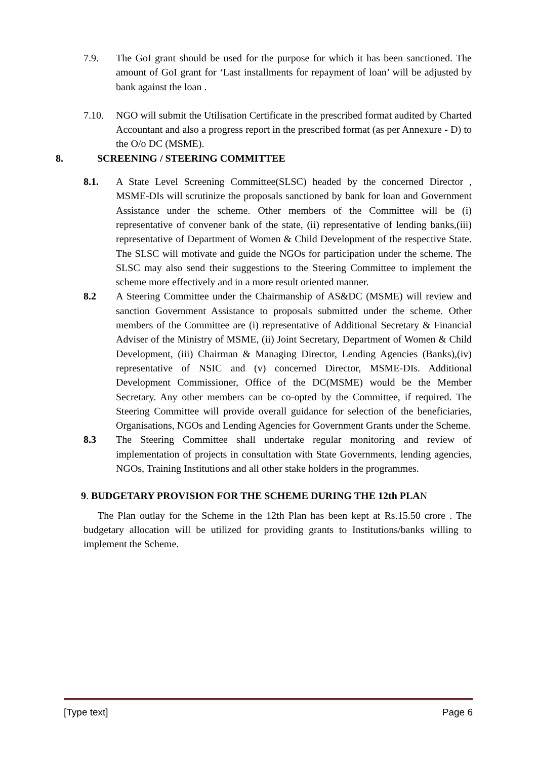7.9. The GoI grant should be used for the purpose for which it has been sanctioned. The amount of GoI grant for ‘Last installments for repayment of loan’ will be adjusted by bank against the loan .
7.10. NGO will submit the Utilisation Certificate in the prescribed format audited by Charted Accountant and also a progress report in the prescribed format (as per Annexure - D) to the O/o DC (MSME).
8. SCREENING / STEERING COMMITTEE
8.1. A State Level Screening Committee(SLSC) headed by the concerned Director , MSME-DIs will scrutinize the proposals sanctioned by bank for loan and Government Assistance under the scheme. Other members of the Committee will be (i) representative of convener bank of the state, (ii) representative of lending banks,(iii) representative of Department of Women & Child Development of the respective State. The SLSC will motivate and guide the NGOs for participation under the scheme. The SLSC may also send their suggestions to the Steering Committee to implement the scheme more effectively and in a more result oriented manner.
8.2 A Steering Committee under the Chairmanship of AS&DC (MSME) will review and sanction Government Assistance to proposals submitted under the scheme. Other members of the Committee are (i) representative of Additional Secretary & Financial Adviser of the Ministry of MSME, (ii) Joint Secretary, Department of Women & Child Development, (iii) Chairman & Managing Director, Lending Agencies (Banks),(iv) representative of NSIC and (v) concerned Director, MSME-DIs. Additional Development Commissioner, Office of the DC(MSME) would be the Member Secretary. Any other members can be co-opted by the Committee, if required. The Steering Committee will provide overall guidance for selection of the beneficiaries, Organisations, NGOs and Lending Agencies for Government Grants under the Scheme.
8.3 The Steering Committee shall undertake regular monitoring and review of implementation of projects in consultation with State Governments, lending agencies, NGOs, Training Institutions and all other stake holders in the programmes.
9. BUDGETARY PROVISION FOR THE SCHEME DURING THE 12th PLAN
The Plan outlay for the Scheme in the 12th Plan has been kept at Rs.15.50 crore . The budgetary allocation will be utilized for providing grants to Institutions/banks willing to implement the Scheme.
[Type text] Page 6